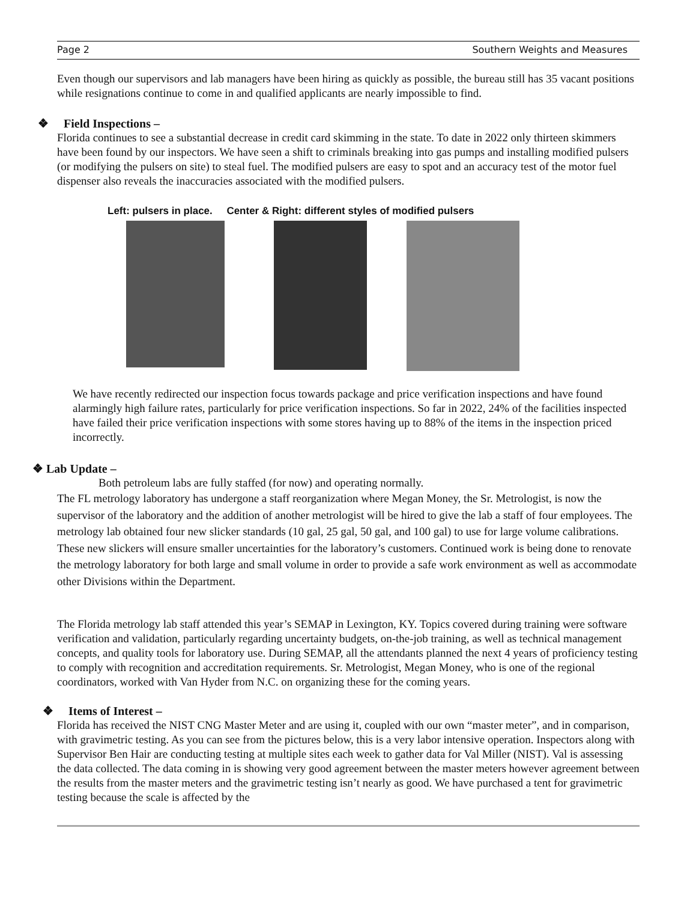Page 2 Southern Weights and Measures
Even though our supervisors and lab managers have been hiring as quickly as possible, the bureau still has 35 vacant positions while resignations continue to come in and qualified applicants are nearly impossible to find.
❖ Field Inspections –
Florida continues to see a substantial decrease in credit card skimming in the state. To date in 2022 only thirteen skimmers have been found by our inspectors. We have seen a shift to criminals breaking into gas pumps and installing modified pulsers (or modifying the pulsers on site) to steal fuel. The modified pulsers are easy to spot and an accuracy test of the motor fuel dispenser also reveals the inaccuracies associated with the modified pulsers.
Left: pulsers in place. Center & Right: different styles of modified pulsers
We have recently redirected our inspection focus towards package and price verification inspections and have found alarmingly high failure rates, particularly for price verification inspections. So far in 2022, 24% of the facilities inspected have failed their price verification inspections with some stores having up to 88% of the items in the inspection priced incorrectly.
❖ Lab Update –
Both petroleum labs are fully staffed (for now) and operating normally.
The FL metrology laboratory has undergone a staff reorganization where Megan Money, the Sr. Metrologist, is now the supervisor of the laboratory and the addition of another metrologist will be hired to give the lab a staff of four employees. The metrology lab obtained four new slicker standards (10 gal, 25 gal, 50 gal, and 100 gal) to use for large volume calibrations. These new slickers will ensure smaller uncertainties for the laboratory’s customers. Continued work is being done to renovate the metrology laboratory for both large and small volume in order to provide a safe work environment as well as accommodate other Divisions within the Department.
The Florida metrology lab staff attended this year’s SEMAP in Lexington, KY. Topics covered during training were software verification and validation, particularly regarding uncertainty budgets, on-the-job training, as well as technical management concepts, and quality tools for laboratory use. During SEMAP, all the attendants planned the next 4 years of proficiency testing to comply with recognition and accreditation requirements. Sr. Metrologist, Megan Money, who is one of the regional coordinators, worked with Van Hyder from N.C. on organizing these for the coming years.
❖ Items of Interest –
Florida has received the NIST CNG Master Meter and are using it, coupled with our own “master meter”, and in comparison, with gravimetric testing. As you can see from the pictures below, this is a very labor intensive operation. Inspectors along with Supervisor Ben Hair are conducting testing at multiple sites each week to gather data for Val Miller (NIST). Val is assessing the data collected. The data coming in is showing very good agreement between the master meters however agreement between the results from the master meters and the gravimetric testing isn’t nearly as good. We have purchased a tent for gravimetric testing because the scale is affected by the